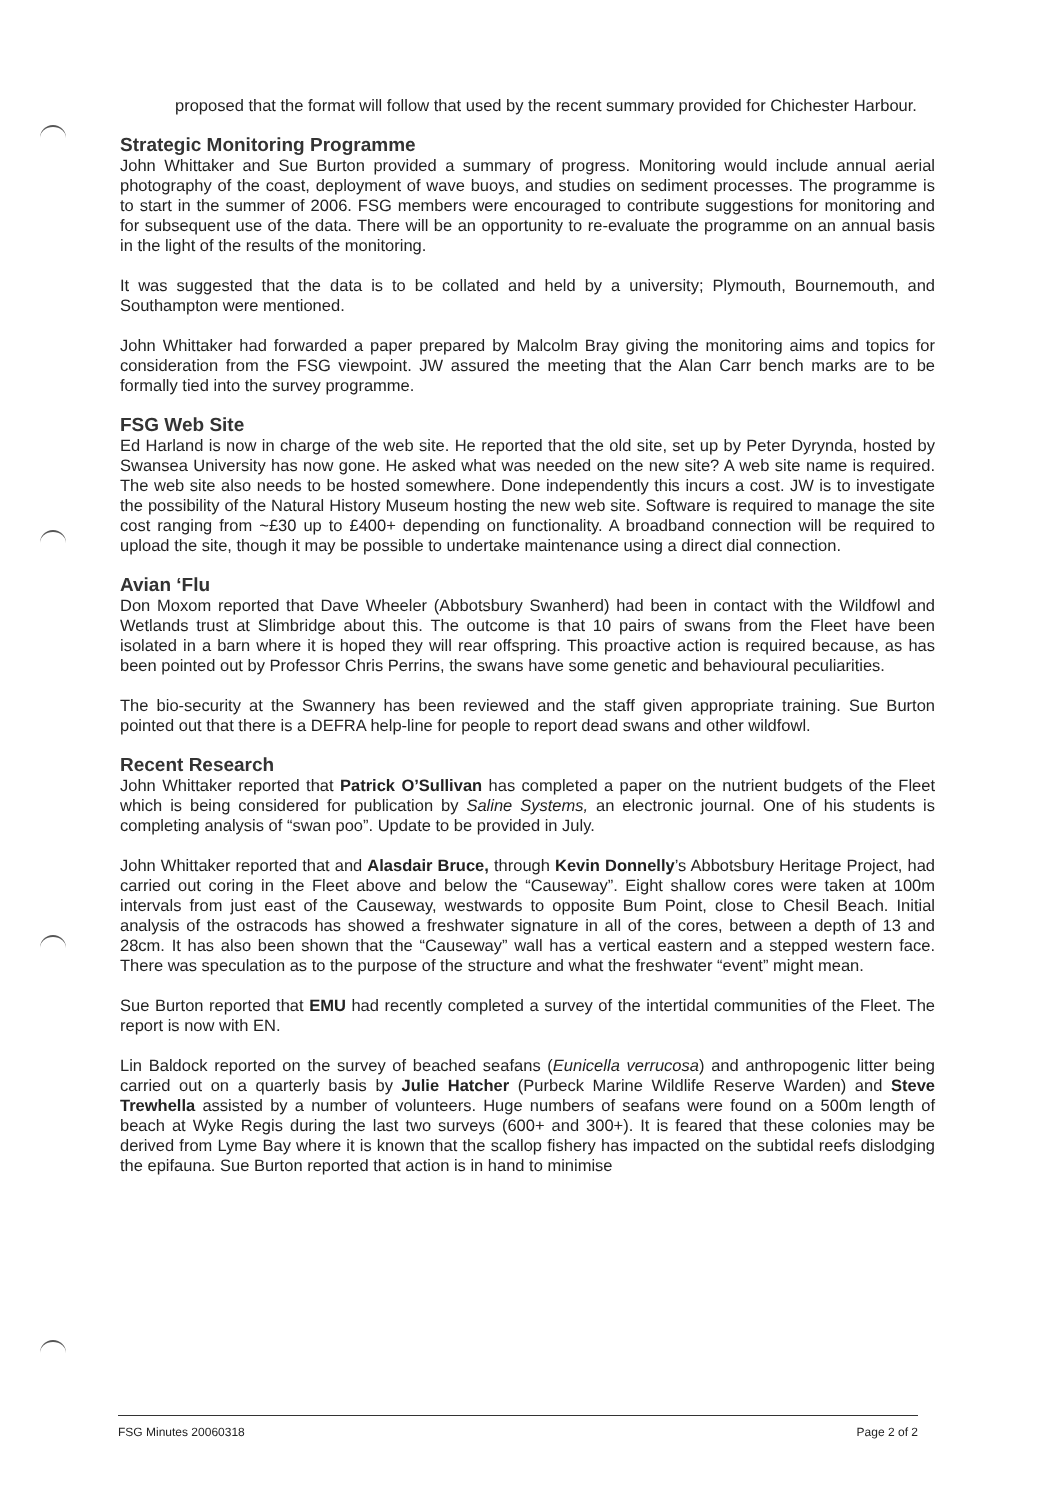proposed that the format will follow that used by the recent summary provided for Chichester Harbour.
Strategic Monitoring Programme
John Whittaker and Sue Burton provided a summary of progress. Monitoring would include annual aerial photography of the coast, deployment of wave buoys, and studies on sediment processes. The programme is to start in the summer of 2006. FSG members were encouraged to contribute suggestions for monitoring and for subsequent use of the data. There will be an opportunity to re-evaluate the programme on an annual basis in the light of the results of the monitoring.
It was suggested that the data is to be collated and held by a university; Plymouth, Bournemouth, and Southampton were mentioned.
John Whittaker had forwarded a paper prepared by Malcolm Bray giving the monitoring aims and topics for consideration from the FSG viewpoint. JW assured the meeting that the Alan Carr bench marks are to be formally tied into the survey programme.
FSG Web Site
Ed Harland is now in charge of the web site. He reported that the old site, set up by Peter Dyrynda, hosted by Swansea University has now gone. He asked what was needed on the new site? A web site name is required. The web site also needs to be hosted somewhere. Done independently this incurs a cost. JW is to investigate the possibility of the Natural History Museum hosting the new web site. Software is required to manage the site cost ranging from ~£30 up to £400+ depending on functionality. A broadband connection will be required to upload the site, though it may be possible to undertake maintenance using a direct dial connection.
Avian ‘Flu
Don Moxom reported that Dave Wheeler (Abbotsbury Swanherd) had been in contact with the Wildfowl and Wetlands trust at Slimbridge about this. The outcome is that 10 pairs of swans from the Fleet have been isolated in a barn where it is hoped they will rear offspring. This proactive action is required because, as has been pointed out by Professor Chris Perrins, the swans have some genetic and behavioural peculiarities.
The bio-security at the Swannery has been reviewed and the staff given appropriate training. Sue Burton pointed out that there is a DEFRA help-line for people to report dead swans and other wildfowl.
Recent Research
John Whittaker reported that Patrick O’Sullivan has completed a paper on the nutrient budgets of the Fleet which is being considered for publication by Saline Systems, an electronic journal. One of his students is completing analysis of “swan poo”. Update to be provided in July.
John Whittaker reported that and Alasdair Bruce, through Kevin Donnelly’s Abbotsbury Heritage Project, had carried out coring in the Fleet above and below the “Causeway”. Eight shallow cores were taken at 100m intervals from just east of the Causeway, westwards to opposite Bum Point, close to Chesil Beach. Initial analysis of the ostracods has showed a freshwater signature in all of the cores, between a depth of 13 and 28cm. It has also been shown that the “Causeway” wall has a vertical eastern and a stepped western face. There was speculation as to the purpose of the structure and what the freshwater “event” might mean.
Sue Burton reported that EMU had recently completed a survey of the intertidal communities of the Fleet. The report is now with EN.
Lin Baldock reported on the survey of beached seafans (Eunicella verrucosa) and anthropogenic litter being carried out on a quarterly basis by Julie Hatcher (Purbeck Marine Wildlife Reserve Warden) and Steve Trewhella assisted by a number of volunteers. Huge numbers of seafans were found on a 500m length of beach at Wyke Regis during the last two surveys (600+ and 300+). It is feared that these colonies may be derived from Lyme Bay where it is known that the scallop fishery has impacted on the subtidal reefs dislodging the epifauna. Sue Burton reported that action is in hand to minimise
FSG Minutes 20060318 Page 2 of 2